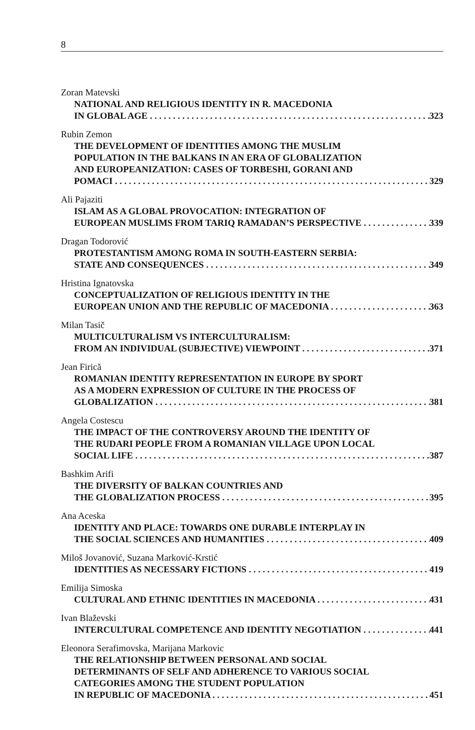8
Zoran Matevski
NATIONAL AND RELIGIOUS IDENTITY IN R. MACEDONIA
IN GLOBAL AGE 323
Rubin Zemon
THE DEVELOPMENT OF IDENTITIES AMONG THE MUSLIM
POPULATION IN THE BALKANS IN AN ERA OF GLOBALIZATION
AND EUROPEANIZATION: CASES OF TORBESHI, GORANI AND
POMACI 329
Ali Pajaziti
ISLAM AS A GLOBAL PROVOCATION: INTEGRATION OF
EUROPEAN MUSLIMS FROM TARIQ RAMADAN’S PERSPECTIVE 339
Dragan Todorović
PROTESTANTISM AMONG ROMA IN SOUTH-EASTERN SERBIA:
STATE AND CONSEQUENCES 349
Hristina Ignatovska
CONCEPTUALIZATION OF RELIGIOUS IDENTITY IN THE
EUROPEAN UNION AND THE REPUBLIC OF MACEDONIA 363
Milan Tasič
MULTICULTURALISM VS INTERCULTURALISM:
FROM AN INDIVIDUAL (SUBJECTIVE) VIEWPOINT 371
Jean Firică
ROMANIAN IDENTITY REPRESENTATION IN EUROPE BY SPORT
AS A MODERN EXPRESSION OF CULTURE IN THE PROCESS OF
GLOBALIZATION 381
Angela Costescu
THE IMPACT OF THE CONTROVERSY AROUND THE IDENTITY OF
THE RUDARI PEOPLE FROM A ROMANIAN VILLAGE UPON LOCAL
SOCIAL LIFE 387
Bashkim Arifi
THE DIVERSITY OF BALKAN COUNTRIES AND
THE GLOBALIZATION PROCESS 395
Ana Aceska
IDENTITY AND PLACE: TOWARDS ONE DURABLE INTERPLAY IN
THE SOCIAL SCIENCES AND HUMANITIES 409
Miloš Jovanović, Suzana Marković-Krstić
IDENTITIES AS NECESSARY FICTIONS 419
Emilija Simoska
CULTURAL AND ETHNIC IDENTITIES IN MACEDONIA 431
Ivan Blaževski
INTERCULTURAL COMPETENCE AND IDENTITY NEGOTIATION 441
Eleonora Serafimovska, Marijana Markovic
THE RELATIONSHIP BETWEEN PERSONAL AND SOCIAL
DETERMINANTS OF SELF AND ADHERENCE TO VARIOUS SOCIAL
CATEGORIES AMONG THE STUDENT POPULATION
IN REPUBLIC OF MACEDONIA 451